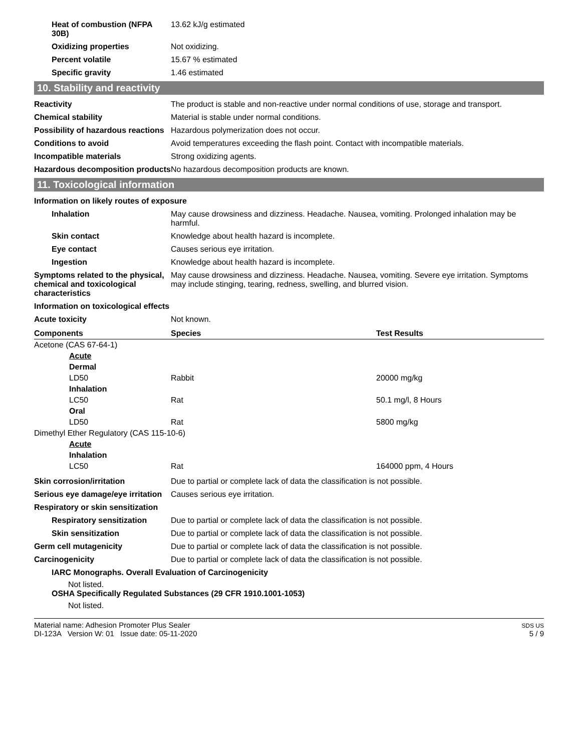Heat of combustion (NFPA 30B)
13.62 kJ/g estimated
Oxidizing properties Not oxidizing.
Percent volatile 15.67 % estimated
Specific gravity 1.46 estimated
10. Stability and reactivity
Reactivity The product is stable and non-reactive under normal conditions of use, storage and transport.
Chemical stability Material is stable under normal conditions.
Possibility of hazardous reactions
Hazardous polymerization does not occur.
Conditions to avoid Avoid temperatures exceeding the flash point. Contact with incompatible materials.
Incompatible materials Strong oxidizing agents.
Hazardous decomposition products
No hazardous decomposition products are known.
11. Toxicological information
Information on likely routes of exposure
Inhalation May cause drowsiness and dizziness. Headache. Nausea, vomiting. Prolonged inhalation may be harmful.
Skin contact Knowledge about health hazard is incomplete.
Eye contact Causes serious eye irritation.
Ingestion Knowledge about health hazard is incomplete.
Symptoms related to the physical, chemical and toxicological characteristics
May cause drowsiness and dizziness. Headache. Nausea, vomiting. Severe eye irritation. Symptoms may include stinging, tearing, redness, swelling, and blurred vision.
Information on toxicological effects
Acute toxicity Not known.
| Components | Species | Test Results |
| --- | --- | --- |
| Acetone (CAS 67-64-1) | | |
| Acute | | |
| Dermal | | |
| LD50 | Rabbit | 20000 mg/kg |
| Inhalation | | |
| LC50 | Rat | 50.1 mg/l, 8 Hours |
| Oral | | |
| LD50 | Rat | 5800 mg/kg |
| Dimethyl Ether Regulatory (CAS 115-10-6) | | |
| Acute | | |
| Inhalation | | |
| LC50 | Rat | 164000 ppm, 4 Hours |
Skin corrosion/irritation Due to partial or complete lack of data the classification is not possible.
Serious eye damage/eye irritation
Causes serious eye irritation.
Respiratory or skin sensitization
Respiratory sensitization
Due to partial or complete lack of data the classification is not possible.
Skin sensitization Due to partial or complete lack of data the classification is not possible.
Germ cell mutagenicity Due to partial or complete lack of data the classification is not possible.
Carcinogenicity Due to partial or complete lack of data the classification is not possible.
IARC Monographs. Overall Evaluation of Carcinogenicity
Not listed.
OSHA Specifically Regulated Substances (29 CFR 1910.1001-1053)
Not listed.
Material name: Adhesion Promoter Plus Sealer
DI-123A Version W: 01 Issue date: 05-11-2020
SDS US
5 / 9